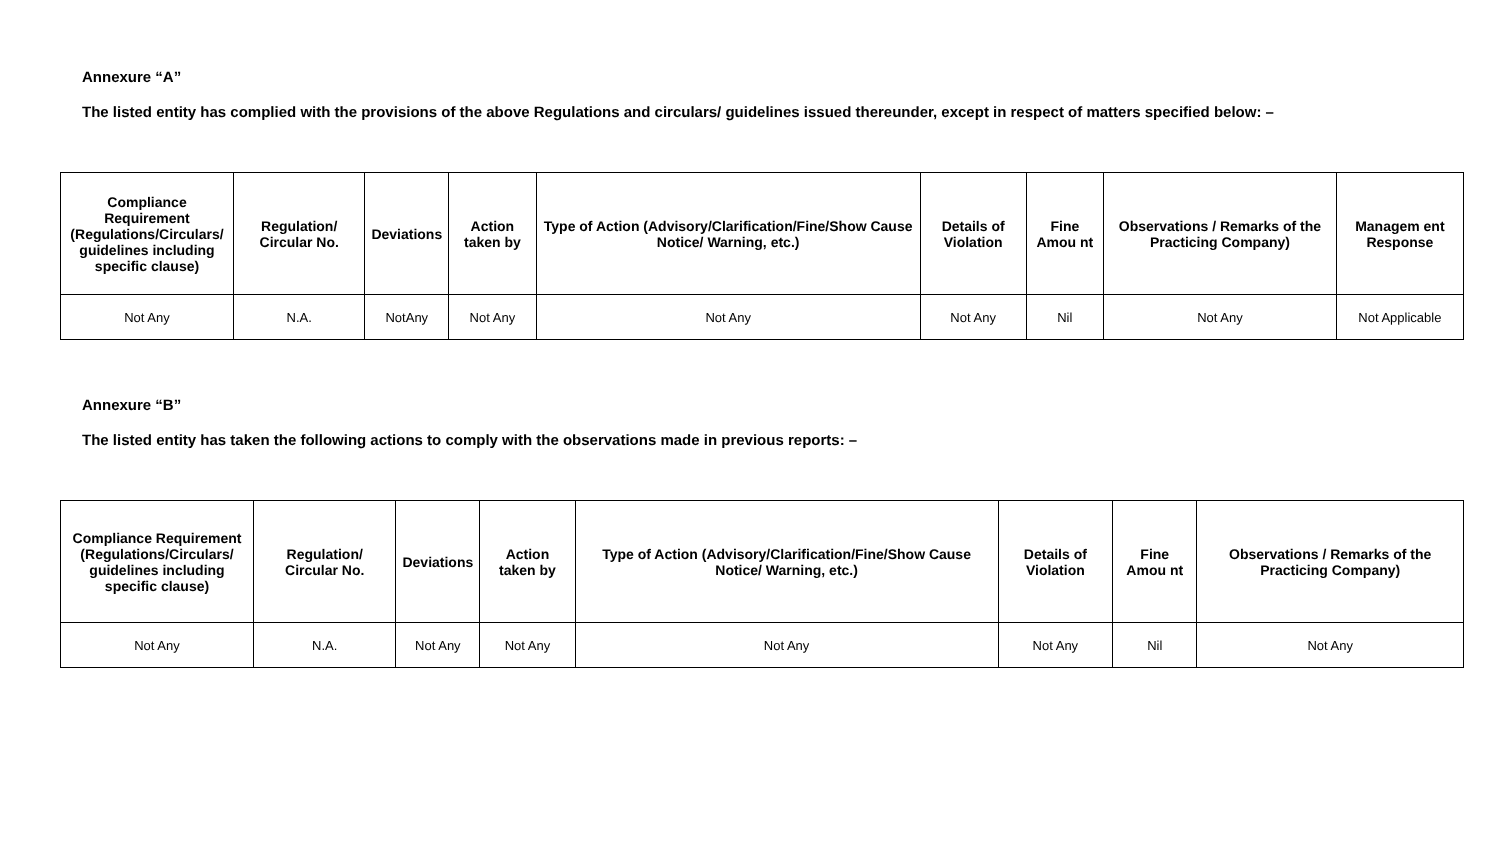Annexure “A”
The listed entity has complied with the provisions of the above Regulations and circulars/ guidelines issued thereunder, except in respect of matters specified below: –
| Compliance Requirement (Regulations/Circulars/ guidelines including specific clause) | Regulation/ Circular No. | Deviations | Action taken by | Type of Action (Advisory/Clarification/Fine/Show Cause Notice/ Warning, etc.) | Details of Violation | Fine Amou nt | Observations / Remarks of the Practicing Company) | Managem ent Response |
| --- | --- | --- | --- | --- | --- | --- | --- | --- |
| Not Any | N.A. | NotAny | Not Any | Not Any | Not Any | Nil | Not Any | Not Applicable |
Annexure “B”
The listed entity has taken the following actions to comply with the observations made in previous reports: –
| Compliance Requirement (Regulations/Circulars/ guidelines including specific clause) | Regulation/ Circular No. | Deviations | Action taken by | Type of Action (Advisory/Clarification/Fine/Show Cause Notice/ Warning, etc.) | Details of Violation | Fine Amou nt | Observations / Remarks of the Practicing Company) |
| --- | --- | --- | --- | --- | --- | --- | --- |
| Not Any | N.A. | Not Any | Not Any | Not Any | Not Any | Nil | Not Any |